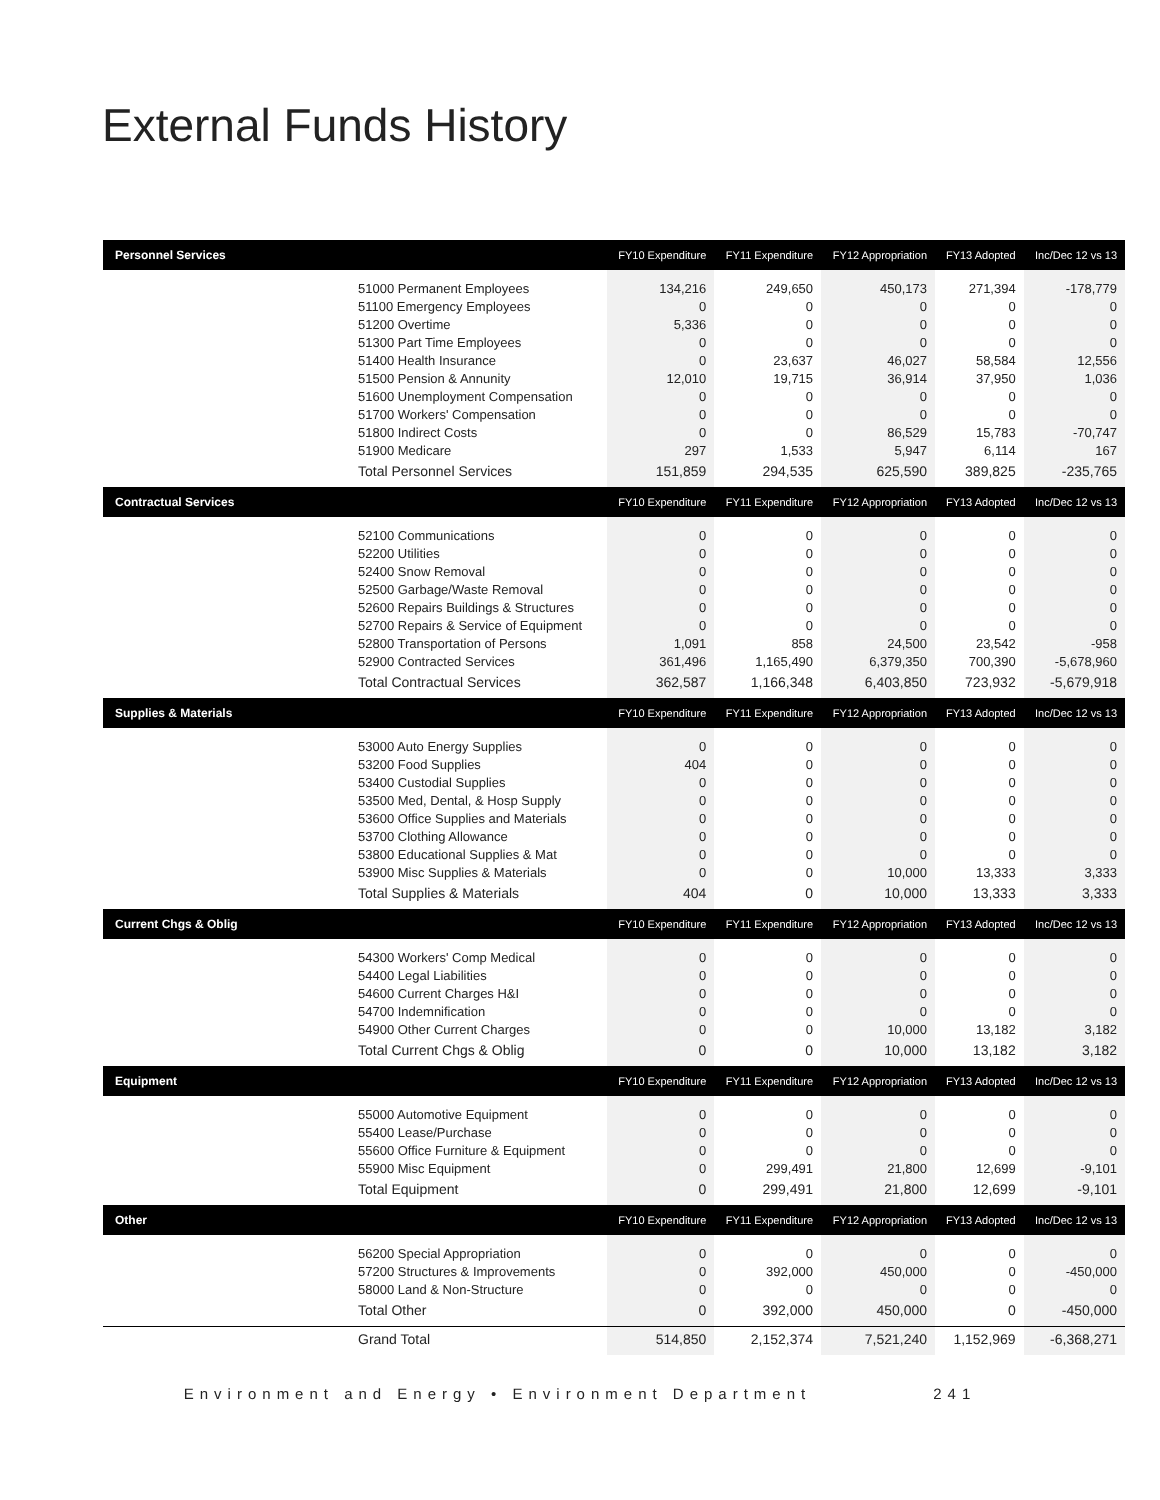External Funds History
| Personnel Services | FY10 Expenditure | FY11 Expenditure | FY12 Appropriation | FY13 Adopted | Inc/Dec 12 vs 13 |
| --- | --- | --- | --- | --- | --- |
| 51000 Permanent Employees | 134,216 | 249,650 | 450,173 | 271,394 | -178,779 |
| 51100 Emergency Employees | 0 | 0 | 0 | 0 | 0 |
| 51200 Overtime | 5,336 | 0 | 0 | 0 | 0 |
| 51300 Part Time Employees | 0 | 0 | 0 | 0 | 0 |
| 51400 Health Insurance | 0 | 23,637 | 46,027 | 58,584 | 12,556 |
| 51500 Pension & Annunity | 12,010 | 19,715 | 36,914 | 37,950 | 1,036 |
| 51600 Unemployment Compensation | 0 | 0 | 0 | 0 | 0 |
| 51700 Workers' Compensation | 0 | 0 | 0 | 0 | 0 |
| 51800 Indirect Costs | 0 | 0 | 86,529 | 15,783 | -70,747 |
| 51900 Medicare | 297 | 1,533 | 5,947 | 6,114 | 167 |
| Total Personnel Services | 151,859 | 294,535 | 625,590 | 389,825 | -235,765 |
| Contractual Services | FY10 Expenditure | FY11 Expenditure | FY12 Appropriation | FY13 Adopted | Inc/Dec 12 vs 13 |
| 52100 Communications | 0 | 0 | 0 | 0 | 0 |
| 52200 Utilities | 0 | 0 | 0 | 0 | 0 |
| 52400 Snow Removal | 0 | 0 | 0 | 0 | 0 |
| 52500 Garbage/Waste Removal | 0 | 0 | 0 | 0 | 0 |
| 52600 Repairs Buildings & Structures | 0 | 0 | 0 | 0 | 0 |
| 52700 Repairs & Service of Equipment | 0 | 0 | 0 | 0 | 0 |
| 52800 Transportation of Persons | 1,091 | 858 | 24,500 | 23,542 | -958 |
| 52900 Contracted Services | 361,496 | 1,165,490 | 6,379,350 | 700,390 | -5,678,960 |
| Total Contractual Services | 362,587 | 1,166,348 | 6,403,850 | 723,932 | -5,679,918 |
| Supplies & Materials | FY10 Expenditure | FY11 Expenditure | FY12 Appropriation | FY13 Adopted | Inc/Dec 12 vs 13 |
| 53000 Auto Energy Supplies | 0 | 0 | 0 | 0 | 0 |
| 53200 Food Supplies | 404 | 0 | 0 | 0 | 0 |
| 53400 Custodial Supplies | 0 | 0 | 0 | 0 | 0 |
| 53500 Med, Dental, & Hosp Supply | 0 | 0 | 0 | 0 | 0 |
| 53600 Office Supplies and Materials | 0 | 0 | 0 | 0 | 0 |
| 53700 Clothing Allowance | 0 | 0 | 0 | 0 | 0 |
| 53800 Educational Supplies & Mat | 0 | 0 | 0 | 0 | 0 |
| 53900 Misc Supplies & Materials | 0 | 0 | 10,000 | 13,333 | 3,333 |
| Total Supplies & Materials | 404 | 0 | 10,000 | 13,333 | 3,333 |
| Current Chgs & Oblig | FY10 Expenditure | FY11 Expenditure | FY12 Appropriation | FY13 Adopted | Inc/Dec 12 vs 13 |
| 54300 Workers' Comp Medical | 0 | 0 | 0 | 0 | 0 |
| 54400 Legal Liabilities | 0 | 0 | 0 | 0 | 0 |
| 54600 Current Charges H&I | 0 | 0 | 0 | 0 | 0 |
| 54700 Indemnification | 0 | 0 | 0 | 0 | 0 |
| 54900 Other Current Charges | 0 | 0 | 10,000 | 13,182 | 3,182 |
| Total Current Chgs & Oblig | 0 | 0 | 10,000 | 13,182 | 3,182 |
| Equipment | FY10 Expenditure | FY11 Expenditure | FY12 Appropriation | FY13 Adopted | Inc/Dec 12 vs 13 |
| 55000 Automotive Equipment | 0 | 0 | 0 | 0 | 0 |
| 55400 Lease/Purchase | 0 | 0 | 0 | 0 | 0 |
| 55600 Office Furniture & Equipment | 0 | 0 | 0 | 0 | 0 |
| 55900 Misc Equipment | 0 | 299,491 | 21,800 | 12,699 | -9,101 |
| Total Equipment | 0 | 299,491 | 21,800 | 12,699 | -9,101 |
| Other | FY10 Expenditure | FY11 Expenditure | FY12 Appropriation | FY13 Adopted | Inc/Dec 12 vs 13 |
| 56200 Special Appropriation | 0 | 0 | 0 | 0 | 0 |
| 57200 Structures & Improvements | 0 | 392,000 | 450,000 | 0 | -450,000 |
| 58000 Land & Non-Structure | 0 | 0 | 0 | 0 | 0 |
| Total Other | 0 | 392,000 | 450,000 | 0 | -450,000 |
| Grand Total | 514,850 | 2,152,374 | 7,521,240 | 1,152,969 | -6,368,271 |
Environment and Energy • Environment Department 241